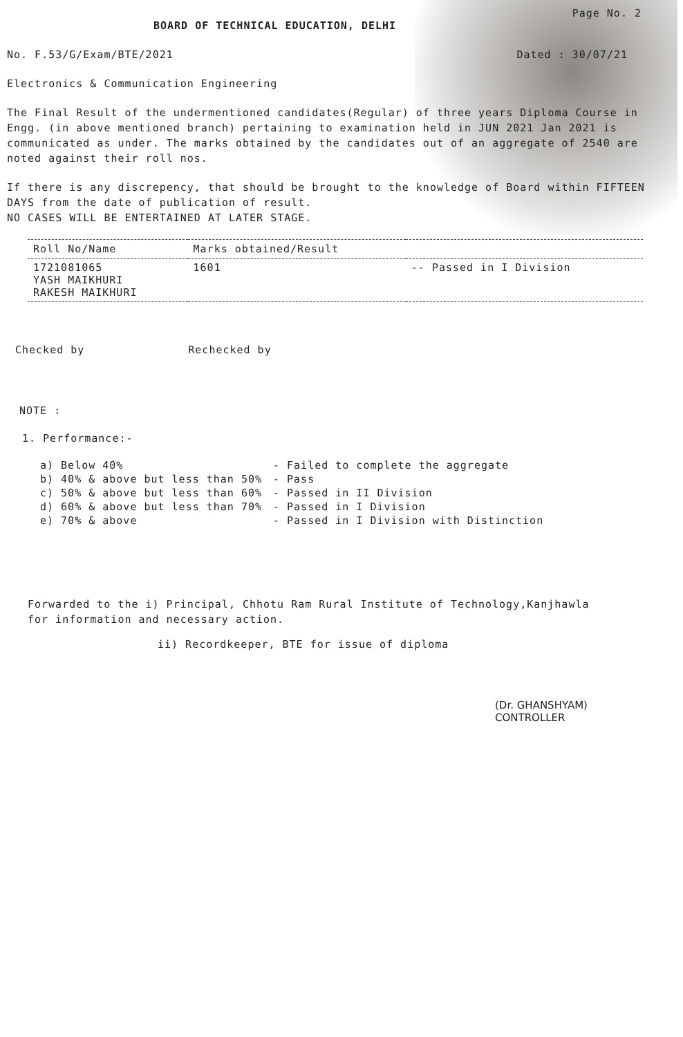Page No. 2
BOARD OF TECHNICAL EDUCATION, DELHI
No. F.53/G/Exam/BTE/2021 Dated : 30/07/21
Electronics & Communication Engineering
The Final Result of the undermentioned candidates(Regular) of three years Diploma Course in Engg. (in above mentioned branch) pertaining to examination held in JUN 2021 Jan 2021 is communicated as under. The marks obtained by the candidates out of an aggregate of 2540 are noted against their roll nos.
If there is any discrepency, that should be brought to the knowledge of Board within FIFTEEN DAYS from the date of publication of result.
NO CASES WILL BE ENTERTAINED AT LATER STAGE.
| Roll No/Name | Marks obtained/Result | |
| --- | --- | --- |
| 1721081065 YASH MAIKHURI RAKESH MAIKHURI | 1601 | -- Passed in I Division |
Checked by Rechecked by
NOTE :
1. Performance:-
| a) Below 40% | - Failed to complete the aggregate |
| b) 40% & above but less than 50% | - Pass |
| c) 50% & above but less than 60% | - Passed in II Division |
| d) 60% & above but less than 70% | - Passed in I Division |
| e) 70% & above | - Passed in I Division with Distinction |
Forwarded to the i) Principal, Chhotu Ram Rural Institute of Technology,Kanjhawla
for information and necessary action.
ii) Recordkeeper, BTE for issue of diploma
(Dr. GHANSHYAM)
CONTROLLER